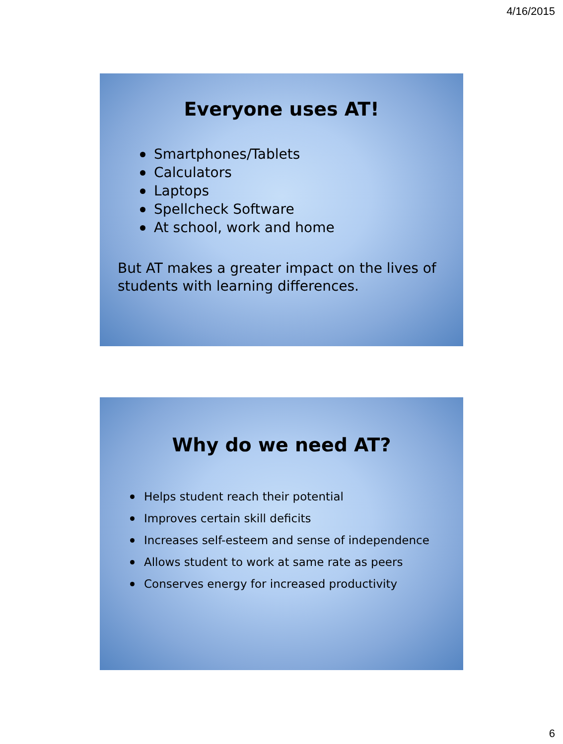4/16/2015
Everyone uses AT!
Smartphones/Tablets
Calculators
Laptops
Spellcheck Software
At school, work and home
But AT makes a greater impact on the lives of students with learning differences.
Why do we need AT?
Helps student reach their potential
Improves certain skill deficits
Increases self-esteem and sense of independence
Allows student to work at same rate as peers
Conserves energy for increased productivity
6